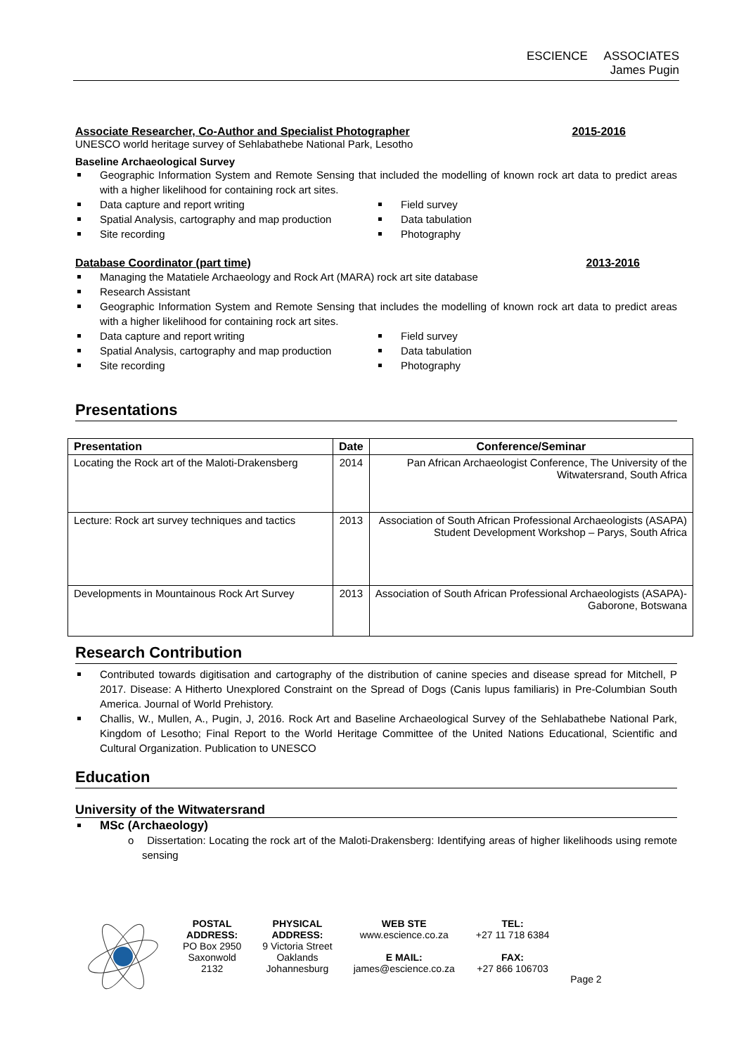ESCIENCE ASSOCIATES
James Pugin
Associate Researcher, Co-Author and Specialist Photographer 2015-2016
UNESCO world heritage survey of Sehlabathebe National Park, Lesotho
Baseline Archaeological Survey
Geographic Information System and Remote Sensing that included the modelling of known rock art data to predict areas with a higher likelihood for containing rock art sites.
Data capture and report writing
Spatial Analysis, cartography and map production
Site recording
Field survey
Data tabulation
Photography
Database Coordinator (part time) 2013-2016
Managing the Matatiele Archaeology and Rock Art (MARA) rock art site database
Research Assistant
Geographic Information System and Remote Sensing that includes the modelling of known rock art data to predict areas with a higher likelihood for containing rock art sites.
Data capture and report writing
Spatial Analysis, cartography and map production
Site recording
Field survey
Data tabulation
Photography
Presentations
| Presentation | Date | Conference/Seminar |
| --- | --- | --- |
| Locating the Rock art of the Maloti-Drakensberg | 2014 | Pan African Archaeologist Conference, The University of the Witwatersrand, South Africa |
| Lecture: Rock art survey techniques and tactics | 2013 | Association of South African Professional Archaeologists (ASAPA) Student Development Workshop – Parys, South Africa |
| Developments in Mountainous Rock Art Survey | 2013 | Association of South African Professional Archaeologists (ASAPA)- Gaborone, Botswana |
Research Contribution
Contributed towards digitisation and cartography of the distribution of canine species and disease spread for Mitchell, P 2017. Disease: A Hitherto Unexplored Constraint on the Spread of Dogs (Canis lupus familiaris) in Pre-Columbian South America. Journal of World Prehistory.
Challis, W., Mullen, A., Pugin, J, 2016. Rock Art and Baseline Archaeological Survey of the Sehlabathebe National Park, Kingdom of Lesotho; Final Report to the World Heritage Committee of the United Nations Educational, Scientific and Cultural Organization. Publication to UNESCO
Education
University of the Witwatersrand
MSc (Archaeology)
o Dissertation: Locating the rock art of the Maloti-Drakensberg: Identifying areas of higher likelihoods using remote sensing
POSTAL
ADDRESS:
PO Box 2950
Saxonwold
2132
PHYSICAL
ADDRESS:
9 Victoria Street
Oaklands
Johannesburg
WEB STE
www.escience.co.za
E MAIL:
james@escience.co.za
TEL:
+27 11 718 6384
FAX:
+27 866 106703
Page 2